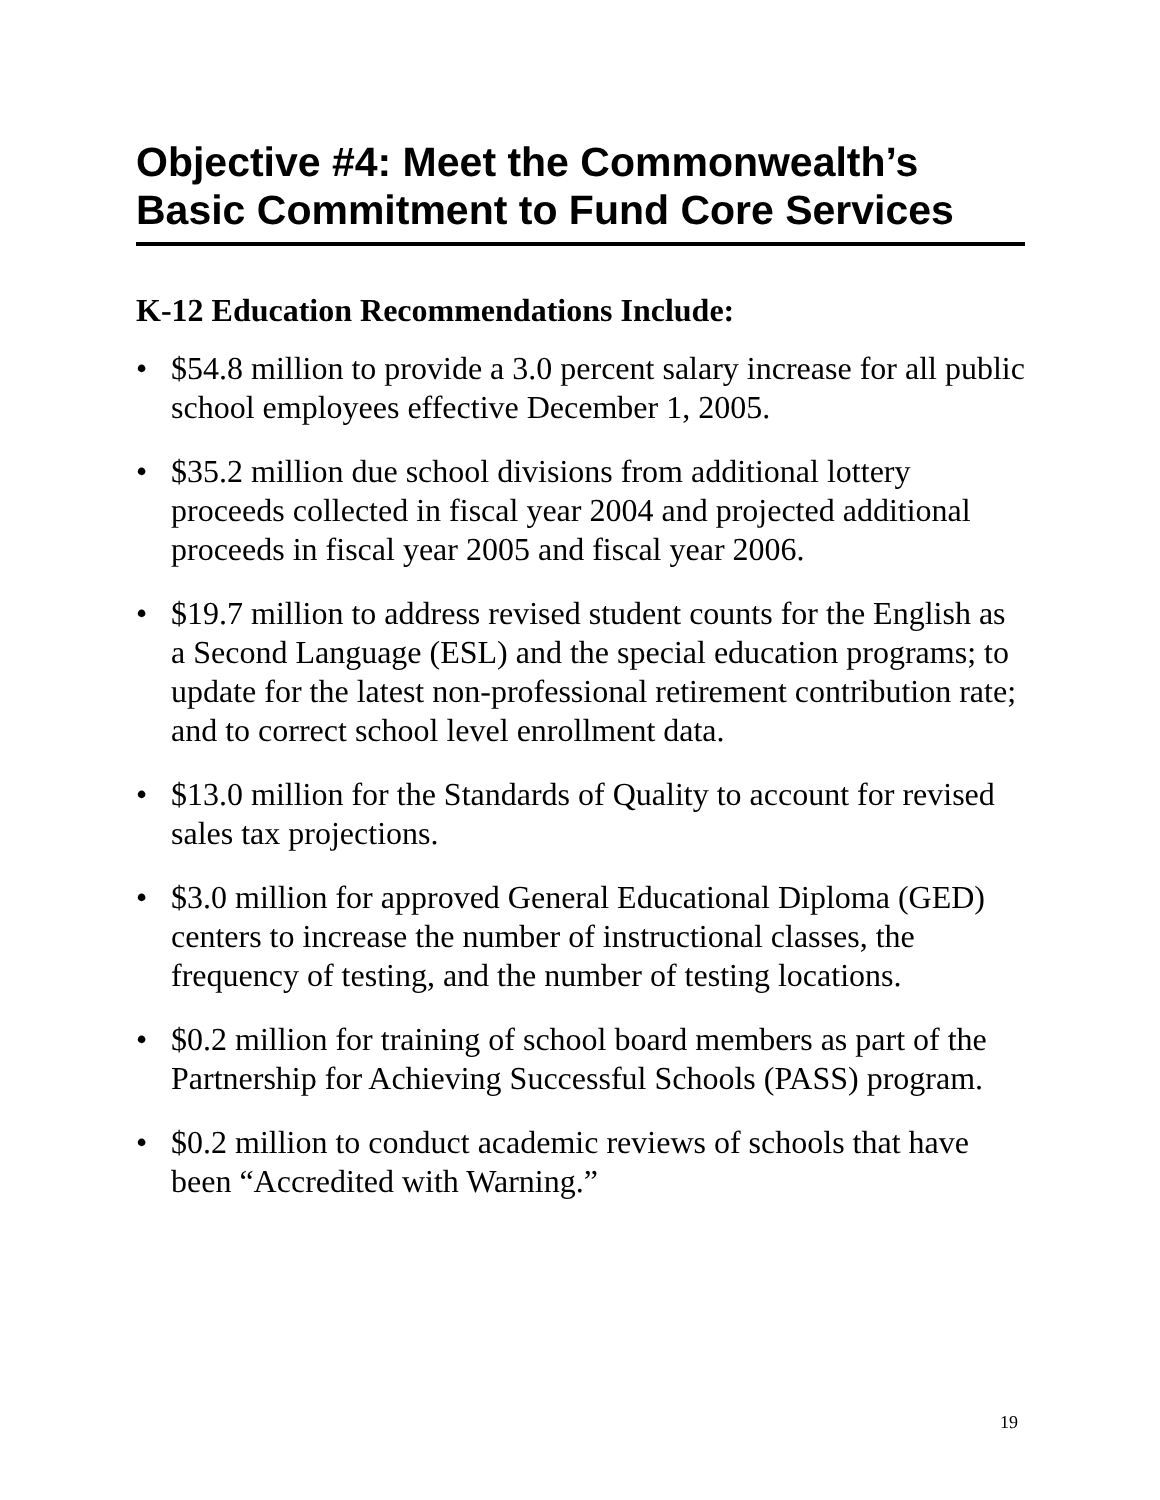Objective #4: Meet the Commonwealth’s Basic Commitment to Fund Core Services
K-12 Education Recommendations Include:
• $54.8 million to provide a 3.0 percent salary increase for all public school employees effective December 1, 2005.
• $35.2 million due school divisions from additional lottery proceeds collected in fiscal year 2004 and projected additional proceeds in fiscal year 2005 and fiscal year 2006.
• $19.7 million to address revised student counts for the English as a Second Language (ESL) and the special education programs; to update for the latest non-professional retirement contribution rate; and to correct school level enrollment data.
• $13.0 million for the Standards of Quality to account for revised sales tax projections.
• $3.0 million for approved General Educational Diploma (GED) centers to increase the number of instructional classes, the frequency of testing, and the number of testing locations.
• $0.2 million for training of school board members as part of the Partnership for Achieving Successful Schools (PASS) program.
• $0.2 million to conduct academic reviews of schools that have been “Accredited with Warning.”
19